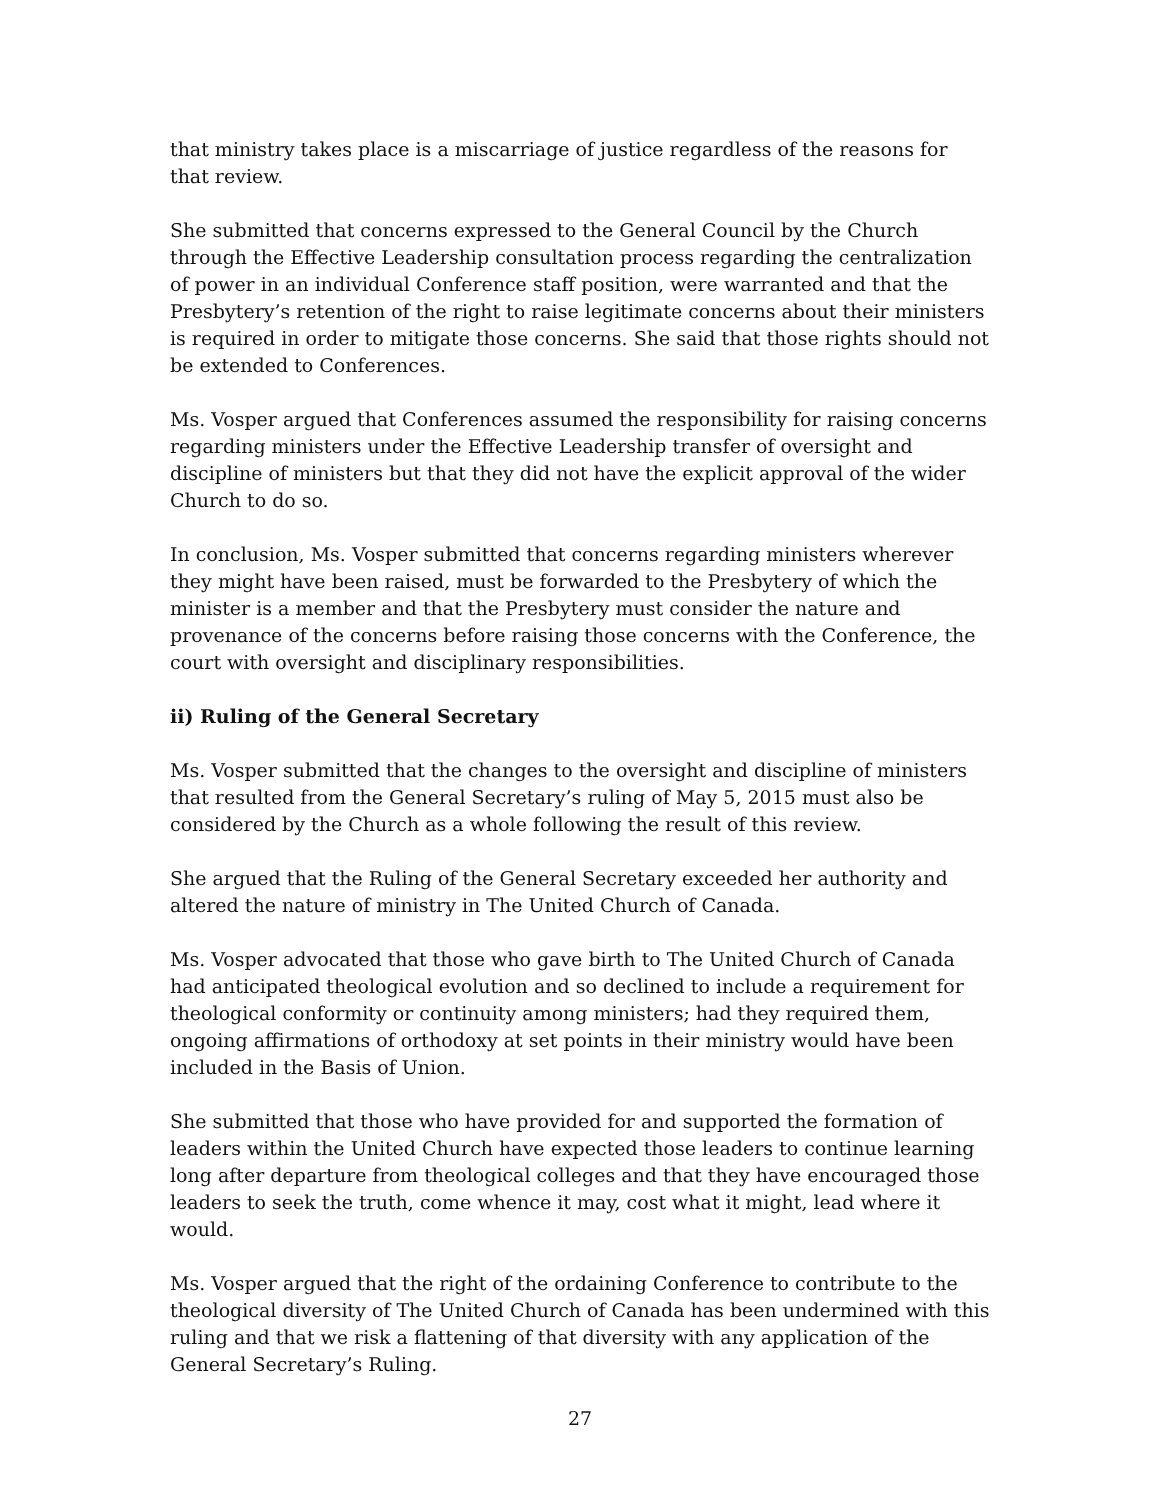that ministry takes place is a miscarriage of justice regardless of the reasons for that review.
She submitted that concerns expressed to the General Council by the Church through the Effective Leadership consultation process regarding the centralization of power in an individual Conference staff position, were warranted and that the Presbytery’s retention of the right to raise legitimate concerns about their ministers is required in order to mitigate those concerns. She said that those rights should not be extended to Conferences.
Ms. Vosper argued that Conferences assumed the responsibility for raising concerns regarding ministers under the Effective Leadership transfer of oversight and discipline of ministers but that they did not have the explicit approval of the wider Church to do so.
In conclusion, Ms. Vosper submitted that concerns regarding ministers wherever they might have been raised, must be forwarded to the Presbytery of which the minister is a member and that the Presbytery must consider the nature and provenance of the concerns before raising those concerns with the Conference, the court with oversight and disciplinary responsibilities.
ii) Ruling of the General Secretary
Ms. Vosper submitted that the changes to the oversight and discipline of ministers that resulted from the General Secretary’s ruling of May 5, 2015 must also be considered by the Church as a whole following the result of this review.
She argued that the Ruling of the General Secretary exceeded her authority and altered the nature of ministry in The United Church of Canada.
Ms. Vosper advocated that those who gave birth to The United Church of Canada had anticipated theological evolution and so declined to include a requirement for theological conformity or continuity among ministers; had they required them, ongoing affirmations of orthodoxy at set points in their ministry would have been included in the Basis of Union.
She submitted that those who have provided for and supported the formation of leaders within the United Church have expected those leaders to continue learning long after departure from theological colleges and that they have encouraged those leaders to seek the truth, come whence it may, cost what it might, lead where it would.
Ms. Vosper argued that the right of the ordaining Conference to contribute to the theological diversity of The United Church of Canada has been undermined with this ruling and that we risk a flattening of that diversity with any application of the General Secretary’s Ruling.
27